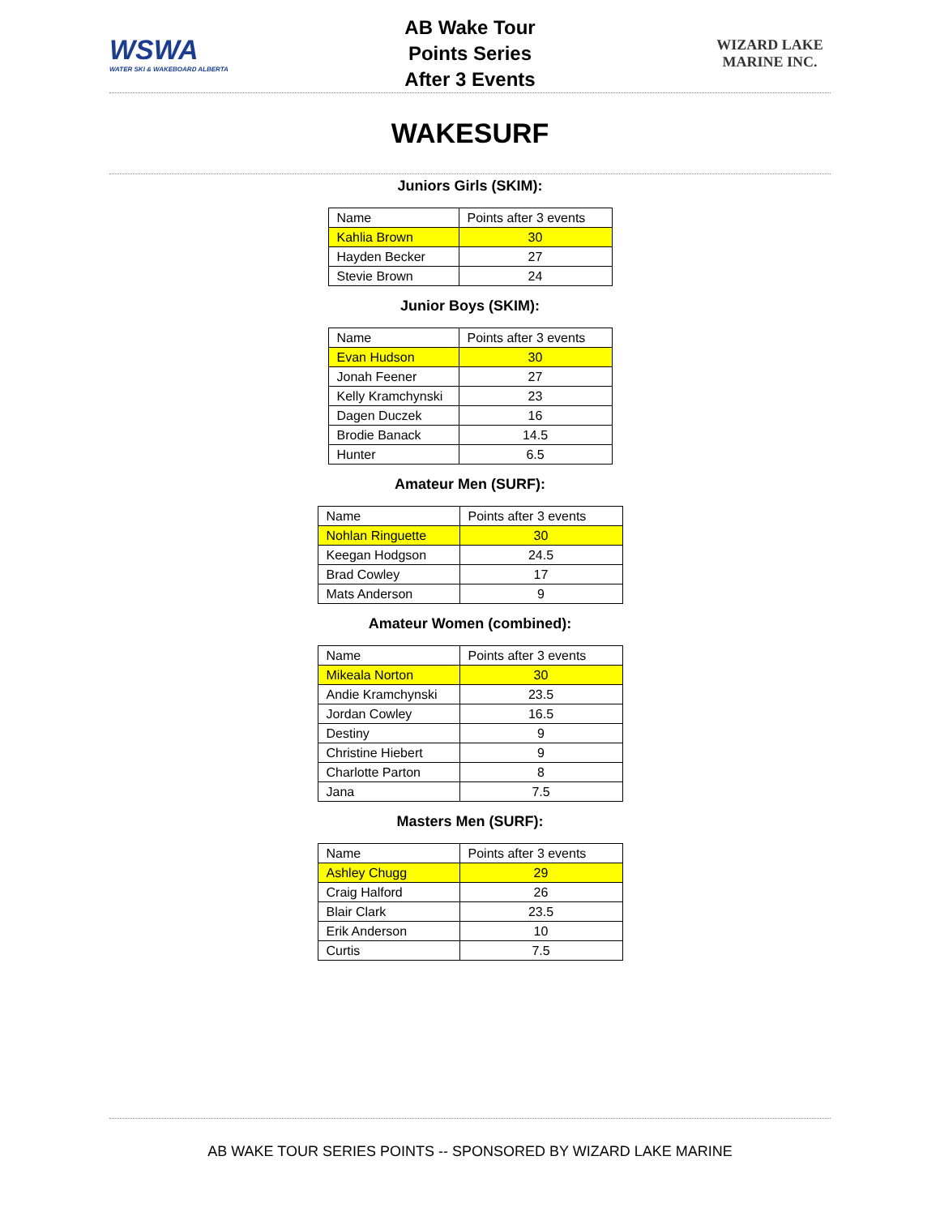WSWA
WATER SKI & WAKEBOARD ALBERTA
AB Wake Tour
Points Series
After 3 Events
WIZARD LAKE
MARINE INC.
WAKESURF
Juniors Girls (SKIM):
| Name | Points after 3 events |
| Kahlia Brown | 30 |
| Hayden Becker | 27 |
| Stevie Brown | 24 |
Junior Boys (SKIM):
| Name | Points after 3 events |
| Evan Hudson | 30 |
| Jonah Feener | 27 |
| Kelly Kramchynski | 23 |
| Dagen Duczek | 16 |
| Brodie Banack | 14.5 |
| Hunter | 6.5 |
Amateur Men (SURF):
| Name | Points after 3 events |
| Nohlan Ringuette | 30 |
| Keegan Hodgson | 24.5 |
| Brad Cowley | 17 |
| Mats Anderson | 9 |
Amateur Women (combined):
| Name | Points after 3 events |
| Mikeala Norton | 30 |
| Andie Kramchynski | 23.5 |
| Jordan Cowley | 16.5 |
| Destiny | 9 |
| Christine Hiebert | 9 |
| Charlotte Parton | 8 |
| Jana | 7.5 |
Masters Men (SURF):
| Name | Points after 3 events |
| Ashley Chugg | 29 |
| Craig Halford | 26 |
| Blair Clark | 23.5 |
| Erik Anderson | 10 |
| Curtis | 7.5 |
AB WAKE TOUR SERIES POINTS -- SPONSORED BY WIZARD LAKE MARINE